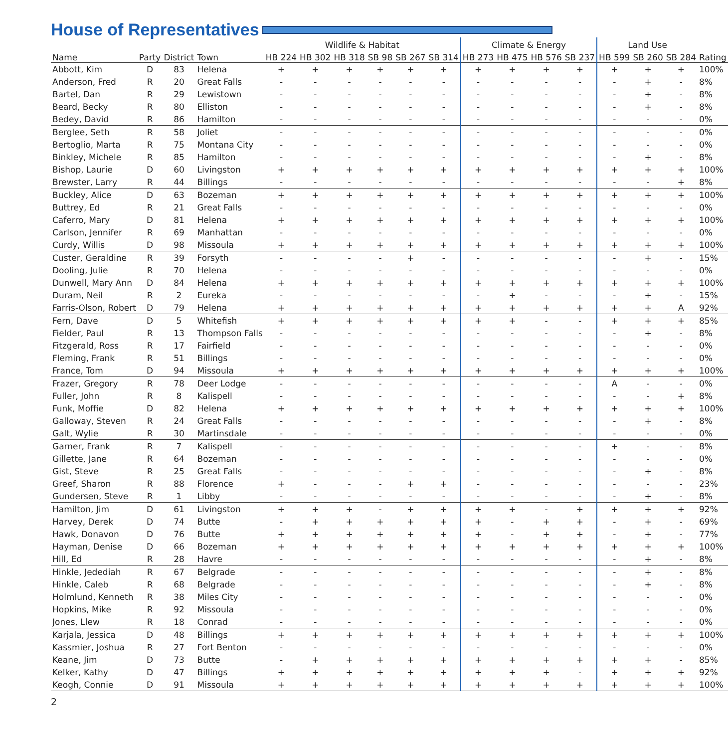House of Representatives
| | | | | Wildlife & Habitat | | | | | | Climate & Energy | | | | Land Use | | | |
| --- | --- | --- | --- | --- | --- | --- | --- | --- | --- | --- | --- | --- | --- | --- | --- | --- | --- |
| Name | Party | District | Town | HB 224 | HB 302 | HB 318 | SB 98 | SB 267 | SB 314 | HB 273 | HB 475 | HB 576 | SB 237 | HB 599 | SB 260 | SB 284 | Rating |
| Abbott, Kim | D | 83 | Helena | + | + | + | + | + | + | + | + | + | + | + | + | + | 100% |
| Anderson, Fred | R | 20 | Great Falls | - | - | - | - | - | - | - | - | - | - | - | + | - | 8% |
| Bartel, Dan | R | 29 | Lewistown | - | - | - | - | - | - | - | - | - | - | - | + | - | 8% |
| Beard, Becky | R | 80 | Elliston | - | - | - | - | - | - | - | - | - | - | - | + | - | 8% |
| Bedey, David | R | 86 | Hamilton | - | - | - | - | - | - | - | - | - | - | - | - | - | 0% |
| Berglee, Seth | R | 58 | Joliet | - | - | - | - | - | - | - | - | - | - | - | - | - | 0% |
| Bertoglio, Marta | R | 75 | Montana City | - | - | - | - | - | - | - | - | - | - | - | - | - | 0% |
| Binkley, Michele | R | 85 | Hamilton | - | - | - | - | - | - | - | - | - | - | - | + | - | 8% |
| Bishop, Laurie | D | 60 | Livingston | + | + | + | + | + | + | + | + | + | + | + | + | + | 100% |
| Brewster, Larry | R | 44 | Billings | - | - | - | - | - | - | - | - | - | - | - | - | + | 8% |
| Buckley, Alice | D | 63 | Bozeman | + | + | + | + | + | + | + | + | + | + | + | + | + | 100% |
| Buttrey, Ed | R | 21 | Great Falls | - | - | - | - | - | - | - | - | - | - | - | - | - | 0% |
| Caferro, Mary | D | 81 | Helena | + | + | + | + | + | + | + | + | + | + | + | + | + | 100% |
| Carlson, Jennifer | R | 69 | Manhattan | - | - | - | - | - | - | - | - | - | - | - | - | - | 0% |
| Curdy, Willis | D | 98 | Missoula | + | + | + | + | + | + | + | + | + | + | + | + | + | 100% |
| Custer, Geraldine | R | 39 | Forsyth | - | - | - | - | + | - | - | - | - | - | - | + | - | 15% |
| Dooling, Julie | R | 70 | Helena | - | - | - | - | - | - | - | - | - | - | - | - | - | 0% |
| Dunwell, Mary Ann | D | 84 | Helena | + | + | + | + | + | + | + | + | + | + | + | + | + | 100% |
| Duram, Neil | R | 2 | Eureka | - | - | - | - | - | - | - | + | - | - | - | + | - | 15% |
| Farris-Olson, Robert | D | 79 | Helena | + | + | + | + | + | + | + | + | + | + | + | + | A | 92% |
| Fern, Dave | D | 5 | Whitefish | + | + | + | + | + | + | + | + | - | - | + | + | + | 85% |
| Fielder, Paul | R | 13 | Thompson Falls | - | - | - | - | - | - | - | - | - | - | - | + | - | 8% |
| Fitzgerald, Ross | R | 17 | Fairfield | - | - | - | - | - | - | - | - | - | - | - | - | - | 0% |
| Fleming, Frank | R | 51 | Billings | - | - | - | - | - | - | - | - | - | - | - | - | - | 0% |
| France, Tom | D | 94 | Missoula | + | + | + | + | + | + | + | + | + | + | + | + | + | 100% |
| Frazer, Gregory | R | 78 | Deer Lodge | - | - | - | - | - | - | - | - | - | - | A | - | - | 0% |
| Fuller, John | R | 8 | Kalispell | - | - | - | - | - | - | - | - | - | - | - | - | + | 8% |
| Funk, Moffie | D | 82 | Helena | + | + | + | + | + | + | + | + | + | + | + | + | + | 100% |
| Galloway, Steven | R | 24 | Great Falls | - | - | - | - | - | - | - | - | - | - | - | + | - | 8% |
| Galt, Wylie | R | 30 | Martinsdale | - | - | - | - | - | - | - | - | - | - | - | - | - | 0% |
| Garner, Frank | R | 7 | Kalispell | - | - | - | - | - | - | - | - | - | - | + | - | - | 8% |
| Gillette, Jane | R | 64 | Bozeman | - | - | - | - | - | - | - | - | - | - | - | - | - | 0% |
| Gist, Steve | R | 25 | Great Falls | - | - | - | - | - | - | - | - | - | - | - | + | - | 8% |
| Greef, Sharon | R | 88 | Florence | + | - | - | - | + | + | - | - | - | - | - | - | - | 23% |
| Gundersen, Steve | R | 1 | Libby | - | - | - | - | - | - | - | - | - | - | - | + | - | 8% |
| Hamilton, Jim | D | 61 | Livingston | + | + | + | - | + | + | + | + | - | + | + | + | + | 92% |
| Harvey, Derek | D | 74 | Butte | - | + | + | + | + | + | + | - | + | + | - | + | - | 69% |
| Hawk, Donavon | D | 76 | Butte | + | + | + | + | + | + | + | - | + | + | - | + | - | 77% |
| Hayman, Denise | D | 66 | Bozeman | + | + | + | + | + | + | + | + | + | + | + | + | + | 100% |
| Hill, Ed | R | 28 | Havre | - | - | - | - | - | - | - | - | - | - | - | + | - | 8% |
| Hinkle, Jedediah | R | 67 | Belgrade | - | - | - | - | - | - | - | - | - | - | - | + | - | 8% |
| Hinkle, Caleb | R | 68 | Belgrade | - | - | - | - | - | - | - | - | - | - | - | + | - | 8% |
| Holmlund, Kenneth | R | 38 | Miles City | - | - | - | - | - | - | - | - | - | - | - | - | - | 0% |
| Hopkins, Mike | R | 92 | Missoula | - | - | - | - | - | - | - | - | - | - | - | - | - | 0% |
| Jones, Llew | R | 18 | Conrad | - | - | - | - | - | - | - | - | - | - | - | - | - | 0% |
| Karjala, Jessica | D | 48 | Billings | + | + | + | + | + | + | + | + | + | + | + | + | + | 100% |
| Kassmier, Joshua | R | 27 | Fort Benton | - | - | - | - | - | - | - | - | - | - | - | - | - | 0% |
| Keane, Jim | D | 73 | Butte | - | + | + | + | + | + | + | + | + | + | + | + | - | 85% |
| Kelker, Kathy | D | 47 | Billings | + | + | + | + | + | + | + | + | + | - | + | + | + | 92% |
| Keogh, Connie | D | 91 | Missoula | + | + | + | + | + | + | + | + | + | + | + | + | + | 100% |
2